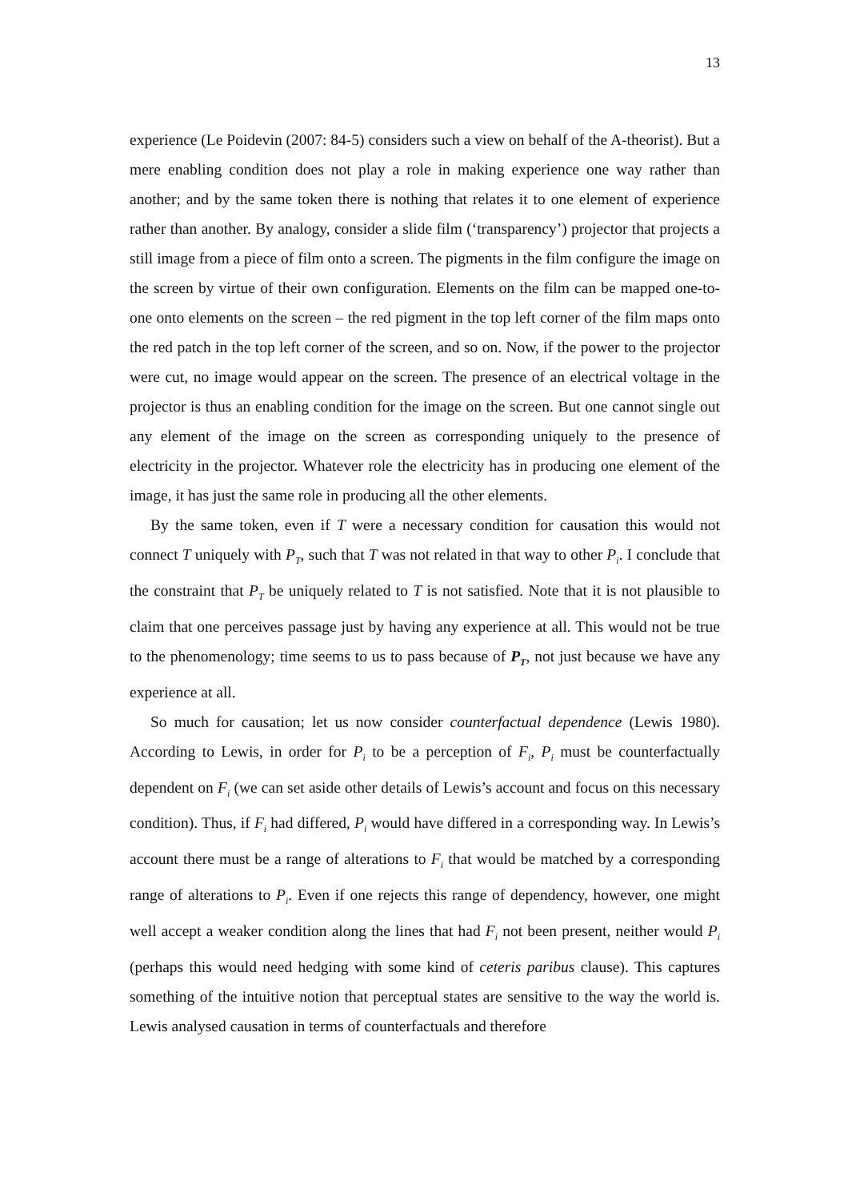13
experience (Le Poidevin (2007: 84-5) considers such a view on behalf of the A-theorist). But a mere enabling condition does not play a role in making experience one way rather than another; and by the same token there is nothing that relates it to one element of experience rather than another. By analogy, consider a slide film (‘transparency’) projector that projects a still image from a piece of film onto a screen. The pigments in the film configure the image on the screen by virtue of their own configuration. Elements on the film can be mapped one-to-one onto elements on the screen – the red pigment in the top left corner of the film maps onto the red patch in the top left corner of the screen, and so on. Now, if the power to the projector were cut, no image would appear on the screen. The presence of an electrical voltage in the projector is thus an enabling condition for the image on the screen. But one cannot single out any element of the image on the screen as corresponding uniquely to the presence of electricity in the projector. Whatever role the electricity has in producing one element of the image, it has just the same role in producing all the other elements.
By the same token, even if T were a necessary condition for causation this would not connect T uniquely with P<sub>T</sub>, such that T was not related in that way to other P<sub>i</sub>. I conclude that the constraint that P<sub>T</sub> be uniquely related to T is not satisfied. Note that it is not plausible to claim that one perceives passage just by having any experience at all. This would not be true to the phenomenology; time seems to us to pass because of P<sub>T</sub>, not just because we have any experience at all.
So much for causation; let us now consider counterfactual dependence (Lewis 1980). According to Lewis, in order for P<sub>i</sub> to be a perception of F<sub>i</sub>, P<sub>i</sub> must be counterfactually dependent on F<sub>i</sub> (we can set aside other details of Lewis’s account and focus on this necessary condition). Thus, if F<sub>i</sub> had differed, P<sub>i</sub> would have differed in a corresponding way. In Lewis’s account there must be a range of alterations to F<sub>i</sub> that would be matched by a corresponding range of alterations to P<sub>i</sub>. Even if one rejects this range of dependency, however, one might well accept a weaker condition along the lines that had F<sub>i</sub> not been present, neither would P<sub>i</sub> (perhaps this would need hedging with some kind of ceteris paribus clause). This captures something of the intuitive notion that perceptual states are sensitive to the way the world is. Lewis analysed causation in terms of counterfactuals and therefore